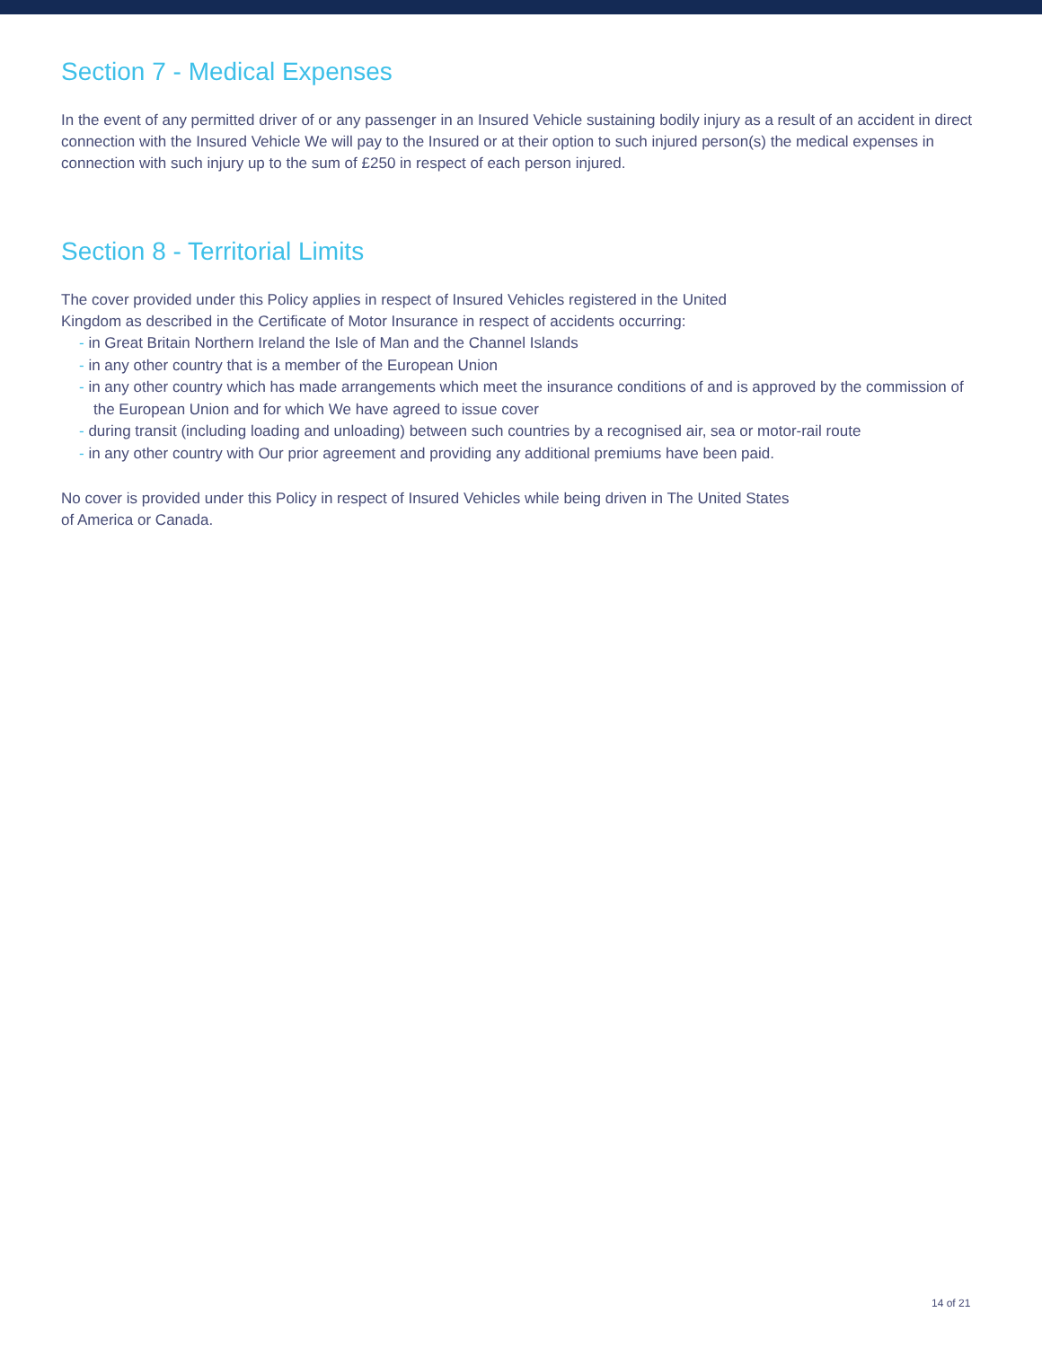Section 7 - Medical Expenses
In the event of any permitted driver of or any passenger in an Insured Vehicle sustaining bodily injury as a result of an accident in direct connection with the Insured Vehicle We will pay to the Insured or at their option to such injured person(s) the medical expenses in connection with such injury up to the sum of £250 in respect of each person injured.
Section 8 - Territorial Limits
The cover provided under this Policy applies in respect of Insured Vehicles registered in the United
Kingdom as described in the Certificate of Motor Insurance in respect of accidents occurring:
- in Great Britain Northern Ireland the Isle of Man and the Channel Islands
- in any other country that is a member of the European Union
- in any other country which has made arrangements which meet the insurance conditions of and is approved by the commission of the European Union and for which We have agreed to issue cover
- during transit (including loading and unloading) between such countries by a recognised air, sea or motor-rail route
- in any other country with Our prior agreement and providing any additional premiums have been paid.
No cover is provided under this Policy in respect of Insured Vehicles while being driven in The United States
of America or Canada.
14 of 21